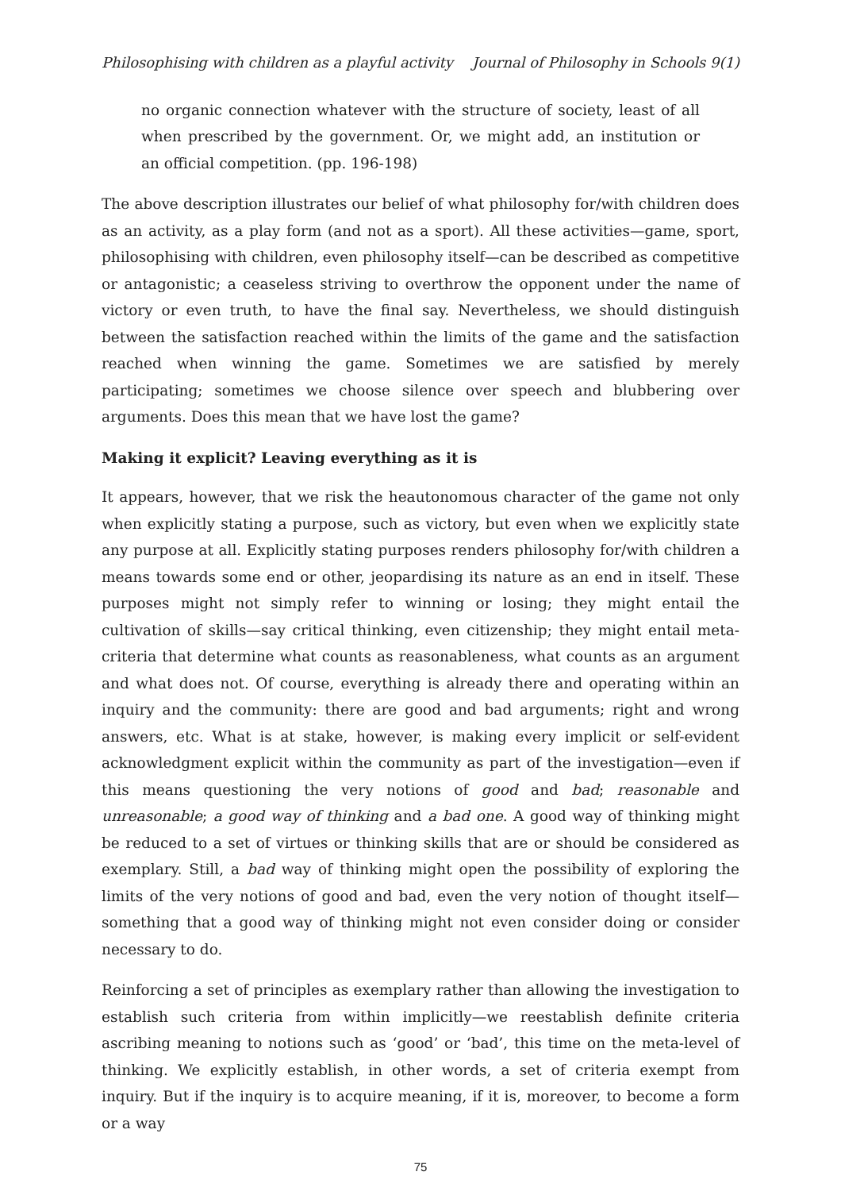Philosophising with children as a playful activity Journal of Philosophy in Schools 9(1)
no organic connection whatever with the structure of society, least of all when prescribed by the government. Or, we might add, an institution or an official competition. (pp. 196-198)
The above description illustrates our belief of what philosophy for/with children does as an activity, as a play form (and not as a sport). All these activities—game, sport, philosophising with children, even philosophy itself—can be described as competitive or antagonistic; a ceaseless striving to overthrow the opponent under the name of victory or even truth, to have the final say. Nevertheless, we should distinguish between the satisfaction reached within the limits of the game and the satisfaction reached when winning the game. Sometimes we are satisfied by merely participating; sometimes we choose silence over speech and blubbering over arguments. Does this mean that we have lost the game?
Making it explicit? Leaving everything as it is
It appears, however, that we risk the heautonomous character of the game not only when explicitly stating a purpose, such as victory, but even when we explicitly state any purpose at all. Explicitly stating purposes renders philosophy for/with children a means towards some end or other, jeopardising its nature as an end in itself. These purposes might not simply refer to winning or losing; they might entail the cultivation of skills—say critical thinking, even citizenship; they might entail meta-criteria that determine what counts as reasonableness, what counts as an argument and what does not. Of course, everything is already there and operating within an inquiry and the community: there are good and bad arguments; right and wrong answers, etc. What is at stake, however, is making every implicit or self-evident acknowledgment explicit within the community as part of the investigation—even if this means questioning the very notions of good and bad; reasonable and unreasonable; a good way of thinking and a bad one. A good way of thinking might be reduced to a set of virtues or thinking skills that are or should be considered as exemplary. Still, a bad way of thinking might open the possibility of exploring the limits of the very notions of good and bad, even the very notion of thought itself—something that a good way of thinking might not even consider doing or consider necessary to do.
Reinforcing a set of principles as exemplary rather than allowing the investigation to establish such criteria from within implicitly—we reestablish definite criteria ascribing meaning to notions such as ‘good’ or ‘bad’, this time on the meta-level of thinking. We explicitly establish, in other words, a set of criteria exempt from inquiry. But if the inquiry is to acquire meaning, if it is, moreover, to become a form or a way
75